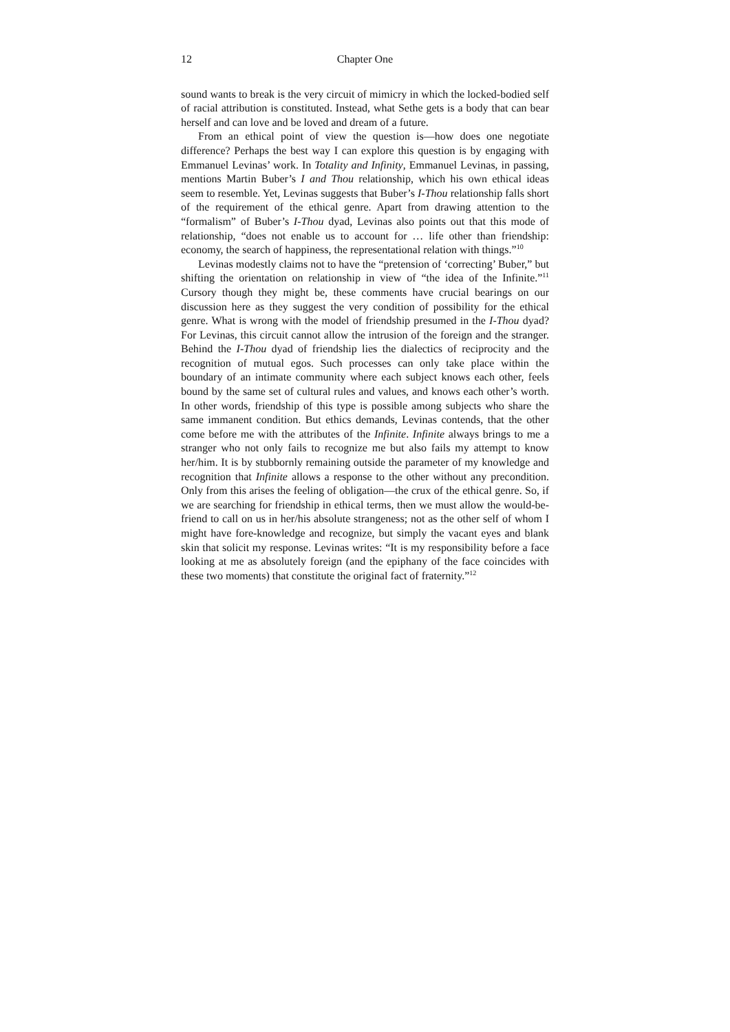12 Chapter One
sound wants to break is the very circuit of mimicry in which the locked-bodied self of racial attribution is constituted. Instead, what Sethe gets is a body that can bear herself and can love and be loved and dream of a future.
From an ethical point of view the question is—how does one negotiate difference? Perhaps the best way I can explore this question is by engaging with Emmanuel Levinas’ work. In Totality and Infinity, Emmanuel Levinas, in passing, mentions Martin Buber’s I and Thou relationship, which his own ethical ideas seem to resemble. Yet, Levinas suggests that Buber’s I-Thou relationship falls short of the requirement of the ethical genre. Apart from drawing attention to the “formalism” of Buber’s I-Thou dyad, Levinas also points out that this mode of relationship, “does not enable us to account for … life other than friendship: economy, the search of happiness, the representational relation with things.”<sup>10</sup>
Levinas modestly claims not to have the “pretension of ‘correcting’ Buber,” but shifting the orientation on relationship in view of “the idea of the Infinite.”<sup>11</sup> Cursory though they might be, these comments have crucial bearings on our discussion here as they suggest the very condition of possibility for the ethical genre. What is wrong with the model of friendship presumed in the I-Thou dyad? For Levinas, this circuit cannot allow the intrusion of the foreign and the stranger. Behind the I-Thou dyad of friendship lies the dialectics of reciprocity and the recognition of mutual egos. Such processes can only take place within the boundary of an intimate community where each subject knows each other, feels bound by the same set of cultural rules and values, and knows each other’s worth. In other words, friendship of this type is possible among subjects who share the same immanent condition. But ethics demands, Levinas contends, that the other come before me with the attributes of the Infinite. Infinite always brings to me a stranger who not only fails to recognize me but also fails my attempt to know her/him. It is by stubbornly remaining outside the parameter of my knowledge and recognition that Infinite allows a response to the other without any precondition. Only from this arises the feeling of obligation—the crux of the ethical genre. So, if we are searching for friendship in ethical terms, then we must allow the would-be-friend to call on us in her/his absolute strangeness; not as the other self of whom I might have fore-knowledge and recognize, but simply the vacant eyes and blank skin that solicit my response. Levinas writes: “It is my responsibility before a face looking at me as absolutely foreign (and the epiphany of the face coincides with these two moments) that constitute the original fact of fraternity.”<sup>12</sup>